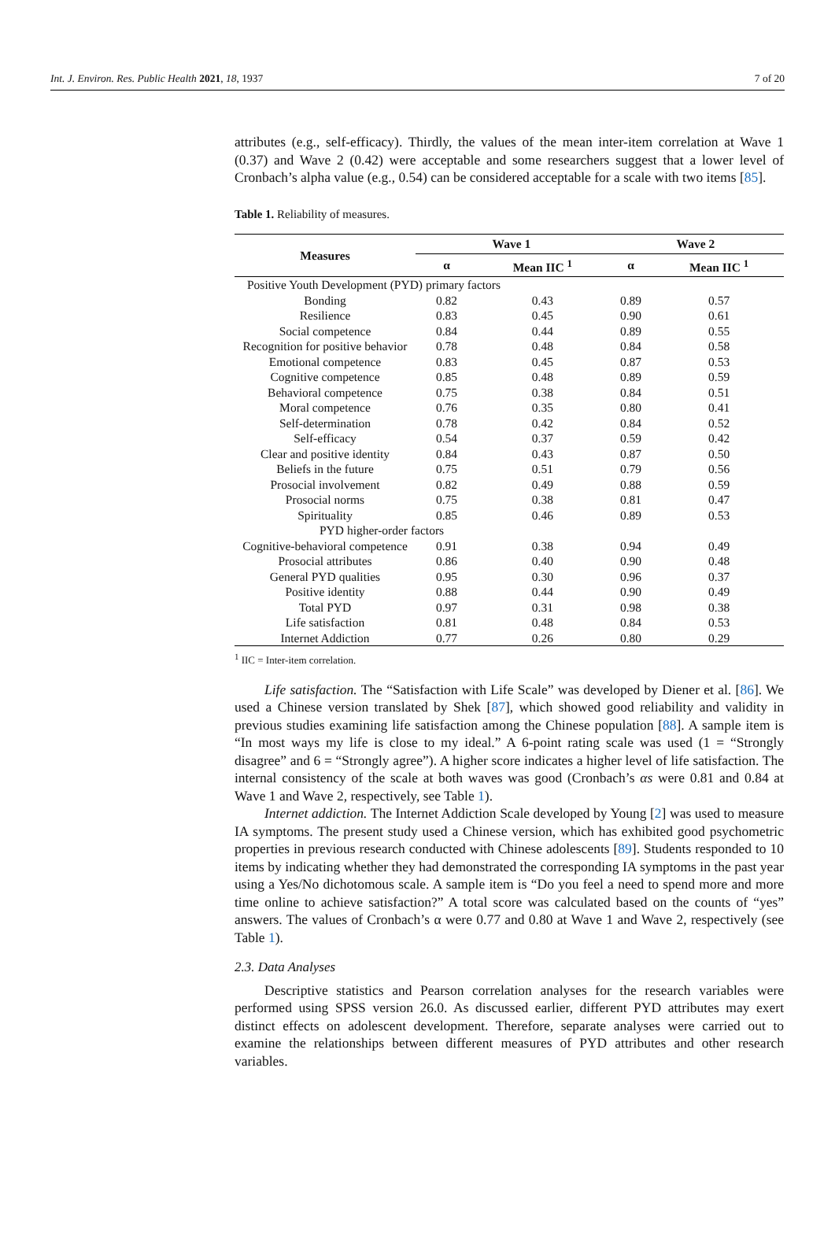Int. J. Environ. Res. Public Health 2021, 18, 1937 7 of 20
attributes (e.g., self-efficacy). Thirdly, the values of the mean inter-item correlation at Wave 1 (0.37) and Wave 2 (0.42) were acceptable and some researchers suggest that a lower level of Cronbach’s alpha value (e.g., 0.54) can be considered acceptable for a scale with two items [85].
Table 1. Reliability of measures.
| Measures | Wave 1 | | Wave 2 | |
| --- | --- | --- | --- | --- |
| | α | Mean IIC <sup>1</sup> | α | Mean IIC <sup>1</sup> |
| Positive Youth Development (PYD) primary factors | | | | |
| Bonding | 0.82 | 0.43 | 0.89 | 0.57 |
| Resilience | 0.83 | 0.45 | 0.90 | 0.61 |
| Social competence | 0.84 | 0.44 | 0.89 | 0.55 |
| Recognition for positive behavior | 0.78 | 0.48 | 0.84 | 0.58 |
| Emotional competence | 0.83 | 0.45 | 0.87 | 0.53 |
| Cognitive competence | 0.85 | 0.48 | 0.89 | 0.59 |
| Behavioral competence | 0.75 | 0.38 | 0.84 | 0.51 |
| Moral competence | 0.76 | 0.35 | 0.80 | 0.41 |
| Self-determination | 0.78 | 0.42 | 0.84 | 0.52 |
| Self-efficacy | 0.54 | 0.37 | 0.59 | 0.42 |
| Clear and positive identity | 0.84 | 0.43 | 0.87 | 0.50 |
| Beliefs in the future | 0.75 | 0.51 | 0.79 | 0.56 |
| Prosocial involvement | 0.82 | 0.49 | 0.88 | 0.59 |
| Prosocial norms | 0.75 | 0.38 | 0.81 | 0.47 |
| Spirituality | 0.85 | 0.46 | 0.89 | 0.53 |
| PYD higher-order factors | | | | |
| Cognitive-behavioral competence | 0.91 | 0.38 | 0.94 | 0.49 |
| Prosocial attributes | 0.86 | 0.40 | 0.90 | 0.48 |
| General PYD qualities | 0.95 | 0.30 | 0.96 | 0.37 |
| Positive identity | 0.88 | 0.44 | 0.90 | 0.49 |
| Total PYD | 0.97 | 0.31 | 0.98 | 0.38 |
| Life satisfaction | 0.81 | 0.48 | 0.84 | 0.53 |
| Internet Addiction | 0.77 | 0.26 | 0.80 | 0.29 |
<sup>1</sup> IIC = Inter-item correlation.
Life satisfaction. The “Satisfaction with Life Scale” was developed by Diener et al. [86]. We used a Chinese version translated by Shek [87], which showed good reliability and validity in previous studies examining life satisfaction among the Chinese population [88]. A sample item is “In most ways my life is close to my ideal.” A 6-point rating scale was used (1 = “Strongly disagree” and 6 = “Strongly agree”). A higher score indicates a higher level of life satisfaction. The internal consistency of the scale at both waves was good (Cronbach’s αs were 0.81 and 0.84 at Wave 1 and Wave 2, respectively, see Table 1).
Internet addiction. The Internet Addiction Scale developed by Young [2] was used to measure IA symptoms. The present study used a Chinese version, which has exhibited good psychometric properties in previous research conducted with Chinese adolescents [89]. Students responded to 10 items by indicating whether they had demonstrated the corresponding IA symptoms in the past year using a Yes/No dichotomous scale. A sample item is “Do you feel a need to spend more and more time online to achieve satisfaction?” A total score was calculated based on the counts of “yes” answers. The values of Cronbach’s α were 0.77 and 0.80 at Wave 1 and Wave 2, respectively (see Table 1).
2.3. Data Analyses
Descriptive statistics and Pearson correlation analyses for the research variables were performed using SPSS version 26.0. As discussed earlier, different PYD attributes may exert distinct effects on adolescent development. Therefore, separate analyses were carried out to examine the relationships between different measures of PYD attributes and other research variables.